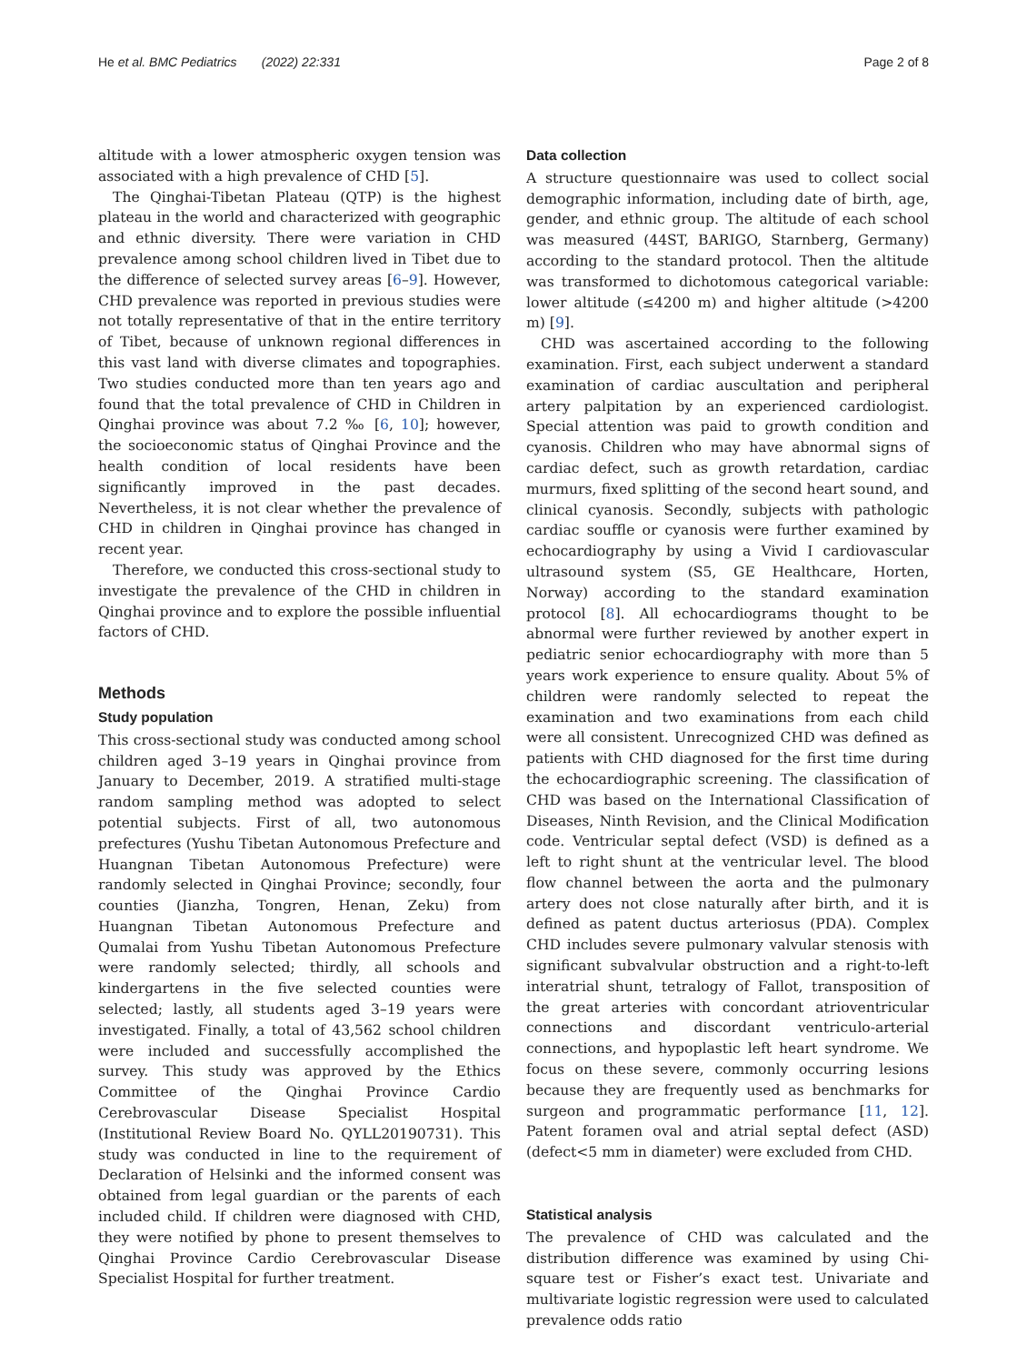He et al. BMC Pediatrics (2022) 22:331 Page 2 of 8
altitude with a lower atmospheric oxygen tension was associated with a high prevalence of CHD [5].
The Qinghai-Tibetan Plateau (QTP) is the highest plateau in the world and characterized with geographic and ethnic diversity. There were variation in CHD prevalence among school children lived in Tibet due to the difference of selected survey areas [6–9]. However, CHD prevalence was reported in previous studies were not totally representative of that in the entire territory of Tibet, because of unknown regional differences in this vast land with diverse climates and topographies. Two studies conducted more than ten years ago and found that the total prevalence of CHD in Children in Qinghai province was about 7.2 ‰ [6, 10]; however, the socioeconomic status of Qinghai Province and the health condition of local residents have been significantly improved in the past decades. Nevertheless, it is not clear whether the prevalence of CHD in children in Qinghai province has changed in recent year.
Therefore, we conducted this cross-sectional study to investigate the prevalence of the CHD in children in Qinghai province and to explore the possible influential factors of CHD.
Methods
Study population
This cross-sectional study was conducted among school children aged 3–19 years in Qinghai province from January to December, 2019. A stratified multi-stage random sampling method was adopted to select potential subjects. First of all, two autonomous prefectures (Yushu Tibetan Autonomous Prefecture and Huangnan Tibetan Autonomous Prefecture) were randomly selected in Qinghai Province; secondly, four counties (Jianzha, Tongren, Henan, Zeku) from Huangnan Tibetan Autonomous Prefecture and Qumalai from Yushu Tibetan Autonomous Prefecture were randomly selected; thirdly, all schools and kindergartens in the five selected counties were selected; lastly, all students aged 3–19 years were investigated. Finally, a total of 43,562 school children were included and successfully accomplished the survey. This study was approved by the Ethics Committee of the Qinghai Province Cardio Cerebrovascular Disease Specialist Hospital (Institutional Review Board No. QYLL20190731). This study was conducted in line to the requirement of Declaration of Helsinki and the informed consent was obtained from legal guardian or the parents of each included child. If children were diagnosed with CHD, they were notified by phone to present themselves to Qinghai Province Cardio Cerebrovascular Disease Specialist Hospital for further treatment.
Data collection
A structure questionnaire was used to collect social demographic information, including date of birth, age, gender, and ethnic group. The altitude of each school was measured (44ST, BARIGO, Starnberg, Germany) according to the standard protocol. Then the altitude was transformed to dichotomous categorical variable: lower altitude (≤4200 m) and higher altitude (>4200 m) [9].
CHD was ascertained according to the following examination. First, each subject underwent a standard examination of cardiac auscultation and peripheral artery palpitation by an experienced cardiologist. Special attention was paid to growth condition and cyanosis. Children who may have abnormal signs of cardiac defect, such as growth retardation, cardiac murmurs, fixed splitting of the second heart sound, and clinical cyanosis. Secondly, subjects with pathologic cardiac souffle or cyanosis were further examined by echocardiography by using a Vivid I cardiovascular ultrasound system (S5, GE Healthcare, Horten, Norway) according to the standard examination protocol [8]. All echocardiograms thought to be abnormal were further reviewed by another expert in pediatric senior echocardiography with more than 5 years work experience to ensure quality. About 5% of children were randomly selected to repeat the examination and two examinations from each child were all consistent. Unrecognized CHD was defined as patients with CHD diagnosed for the first time during the echocardiographic screening. The classification of CHD was based on the International Classification of Diseases, Ninth Revision, and the Clinical Modification code. Ventricular septal defect (VSD) is defined as a left to right shunt at the ventricular level. The blood flow channel between the aorta and the pulmonary artery does not close naturally after birth, and it is defined as patent ductus arteriosus (PDA). Complex CHD includes severe pulmonary valvular stenosis with significant subvalvular obstruction and a right-to-left interatrial shunt, tetralogy of Fallot, transposition of the great arteries with concordant atrioventricular connections and discordant ventriculo-arterial connections, and hypoplastic left heart syndrome. We focus on these severe, commonly occurring lesions because they are frequently used as benchmarks for surgeon and programmatic performance [11, 12]. Patent foramen oval and atrial septal defect (ASD) (defect<5 mm in diameter) were excluded from CHD.
Statistical analysis
The prevalence of CHD was calculated and the distribution difference was examined by using Chi-square test or Fisher’s exact test. Univariate and multivariate logistic regression were used to calculated prevalence odds ratio